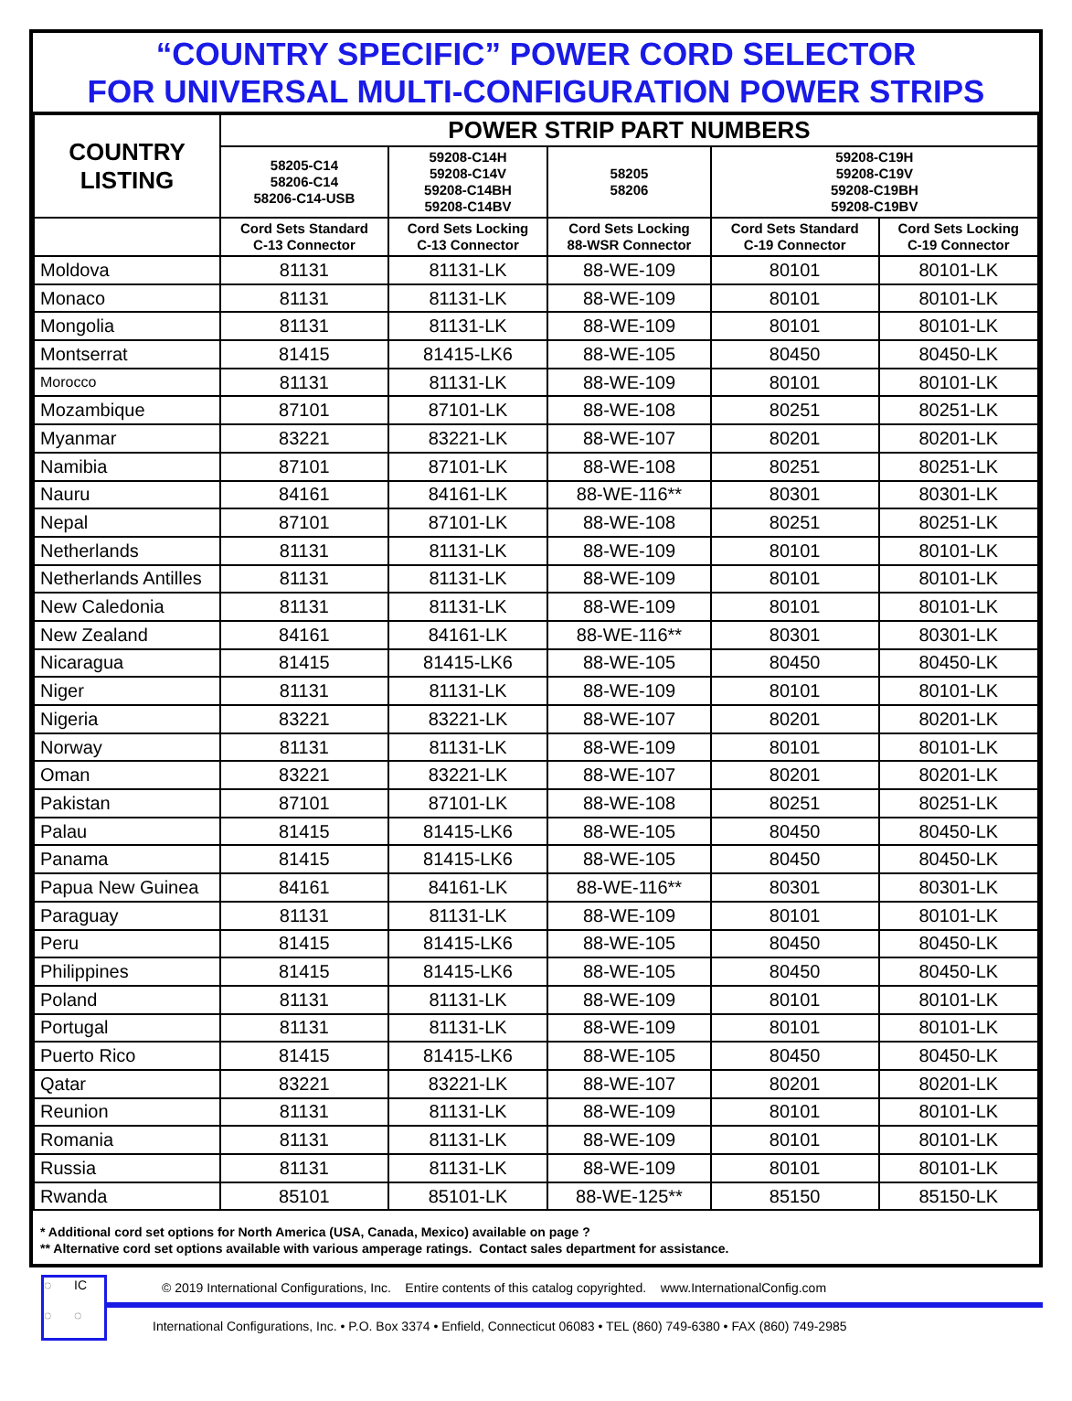“COUNTRY SPECIFIC” POWER CORD SELECTOR
FOR UNIVERSAL MULTI-CONFIGURATION POWER STRIPS
| COUNTRY LISTING | POWER STRIP PART NUMBERS | | | | |
| --- | --- | --- | --- | --- | --- |
| | 58205-C14 58206-C14 58206-C14-USB | 59208-C14H 59208-C14V 59208-C14BH 59208-C14BV | 58205 58206 | 59208-C19H 59208-C19V 59208-C19BH 59208-C19BV | |
| | Cord Sets Standard C-13 Connector | Cord Sets Locking C-13 Connector | Cord Sets Locking 88-WSR Connector | Cord Sets Standard C-19 Connector | Cord Sets Locking C-19 Connector |
| Moldova | 81131 | 81131-LK | 88-WE-109 | 80101 | 80101-LK |
| Monaco | 81131 | 81131-LK | 88-WE-109 | 80101 | 80101-LK |
| Mongolia | 81131 | 81131-LK | 88-WE-109 | 80101 | 80101-LK |
| Montserrat | 81415 | 81415-LK6 | 88-WE-105 | 80450 | 80450-LK |
| Morocco | 81131 | 81131-LK | 88-WE-109 | 80101 | 80101-LK |
| Mozambique | 87101 | 87101-LK | 88-WE-108 | 80251 | 80251-LK |
| Myanmar | 83221 | 83221-LK | 88-WE-107 | 80201 | 80201-LK |
| Namibia | 87101 | 87101-LK | 88-WE-108 | 80251 | 80251-LK |
| Nauru | 84161 | 84161-LK | 88-WE-116** | 80301 | 80301-LK |
| Nepal | 87101 | 87101-LK | 88-WE-108 | 80251 | 80251-LK |
| Netherlands | 81131 | 81131-LK | 88-WE-109 | 80101 | 80101-LK |
| Netherlands Antilles | 81131 | 81131-LK | 88-WE-109 | 80101 | 80101-LK |
| New Caledonia | 81131 | 81131-LK | 88-WE-109 | 80101 | 80101-LK |
| New Zealand | 84161 | 84161-LK | 88-WE-116** | 80301 | 80301-LK |
| Nicaragua | 81415 | 81415-LK6 | 88-WE-105 | 80450 | 80450-LK |
| Niger | 81131 | 81131-LK | 88-WE-109 | 80101 | 80101-LK |
| Nigeria | 83221 | 83221-LK | 88-WE-107 | 80201 | 80201-LK |
| Norway | 81131 | 81131-LK | 88-WE-109 | 80101 | 80101-LK |
| Oman | 83221 | 83221-LK | 88-WE-107 | 80201 | 80201-LK |
| Pakistan | 87101 | 87101-LK | 88-WE-108 | 80251 | 80251-LK |
| Palau | 81415 | 81415-LK6 | 88-WE-105 | 80450 | 80450-LK |
| Panama | 81415 | 81415-LK6 | 88-WE-105 | 80450 | 80450-LK |
| Papua New Guinea | 84161 | 84161-LK | 88-WE-116** | 80301 | 80301-LK |
| Paraguay | 81131 | 81131-LK | 88-WE-109 | 80101 | 80101-LK |
| Peru | 81415 | 81415-LK6 | 88-WE-105 | 80450 | 80450-LK |
| Philippines | 81415 | 81415-LK6 | 88-WE-105 | 80450 | 80450-LK |
| Poland | 81131 | 81131-LK | 88-WE-109 | 80101 | 80101-LK |
| Portugal | 81131 | 81131-LK | 88-WE-109 | 80101 | 80101-LK |
| Puerto Rico | 81415 | 81415-LK6 | 88-WE-105 | 80450 | 80450-LK |
| Qatar | 83221 | 83221-LK | 88-WE-107 | 80201 | 80201-LK |
| Reunion | 81131 | 81131-LK | 88-WE-109 | 80101 | 80101-LK |
| Romania | 81131 | 81131-LK | 88-WE-109 | 80101 | 80101-LK |
| Russia | 81131 | 81131-LK | 88-WE-109 | 80101 | 80101-LK |
| Rwanda | 85101 | 85101-LK | 88-WE-125** | 85150 | 85150-LK |
* Additional cord set options for North America (USA, Canada, Mexico) available on page ?
** Alternative cord set options available with various amperage ratings. Contact sales department for assistance.
◌ IC ◌ ◌
© 2019 International Configurations, Inc. Entire contents of this catalog copyrighted. www.InternationalConfig.com
International Configurations, Inc. • P.O. Box 3374 • Enfield, Connecticut 06083 • TEL (860) 749-6380 • FAX (860) 749-2985